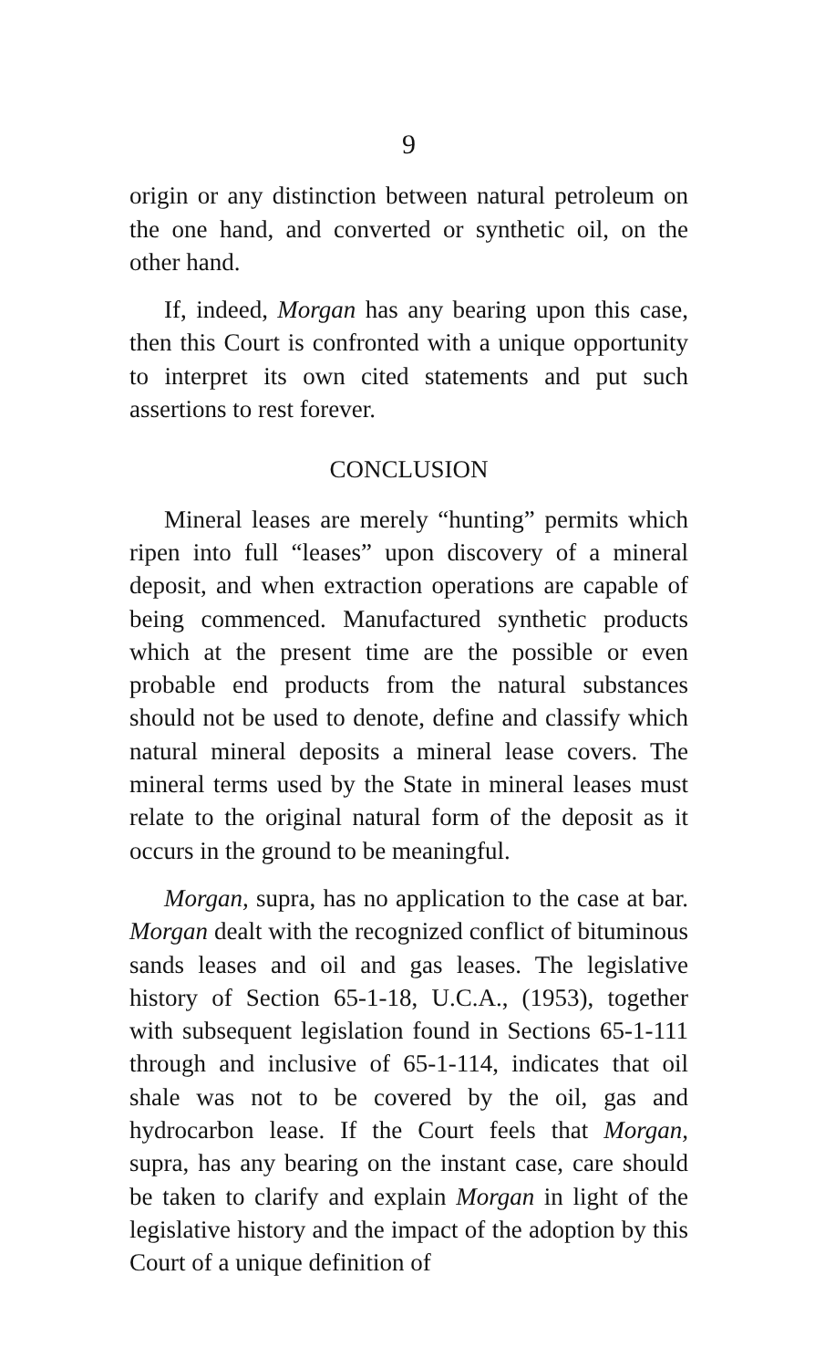9
origin or any distinction between natural petroleum on the one hand, and converted or synthetic oil, on the other hand.
If, indeed, Morgan has any bearing upon this case, then this Court is confronted with a unique opportunity to interpret its own cited statements and put such assertions to rest forever.
CONCLUSION
Mineral leases are merely “hunting” permits which ripen into full “leases” upon discovery of a mineral deposit, and when extraction operations are capable of being commenced. Manufactured synthetic products which at the present time are the possible or even probable end products from the natural substances should not be used to denote, define and classify which natural mineral deposits a mineral lease covers. The mineral terms used by the State in mineral leases must relate to the original natural form of the deposit as it occurs in the ground to be meaningful.
Morgan, supra, has no application to the case at bar. Morgan dealt with the recognized conflict of bituminous sands leases and oil and gas leases. The legislative history of Section 65-1-18, U.C.A., (1953), together with subsequent legislation found in Sections 65-1-111 through and inclusive of 65-1-114, indicates that oil shale was not to be covered by the oil, gas and hydrocarbon lease. If the Court feels that Morgan, supra, has any bearing on the instant case, care should be taken to clarify and explain Morgan in light of the legislative history and the impact of the adoption by this Court of a unique definition of